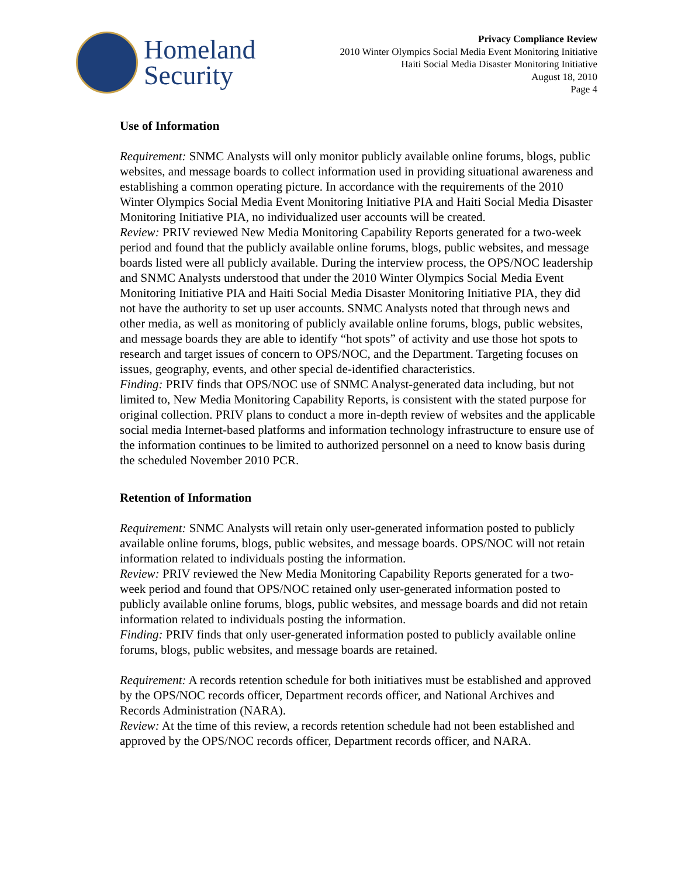Homeland
Security
Privacy Compliance Review
2010 Winter Olympics Social Media Event Monitoring Initiative
Haiti Social Media Disaster Monitoring Initiative
August 18, 2010
Page 4
Use of Information
Requirement: SNMC Analysts will only monitor publicly available online forums, blogs, public websites, and message boards to collect information used in providing situational awareness and establishing a common operating picture. In accordance with the requirements of the 2010 Winter Olympics Social Media Event Monitoring Initiative PIA and Haiti Social Media Disaster Monitoring Initiative PIA, no individualized user accounts will be created.
Review: PRIV reviewed New Media Monitoring Capability Reports generated for a two-week period and found that the publicly available online forums, blogs, public websites, and message boards listed were all publicly available. During the interview process, the OPS/NOC leadership and SNMC Analysts understood that under the 2010 Winter Olympics Social Media Event Monitoring Initiative PIA and Haiti Social Media Disaster Monitoring Initiative PIA, they did not have the authority to set up user accounts. SNMC Analysts noted that through news and other media, as well as monitoring of publicly available online forums, blogs, public websites, and message boards they are able to identify “hot spots” of activity and use those hot spots to research and target issues of concern to OPS/NOC, and the Department. Targeting focuses on issues, geography, events, and other special de-identified characteristics.
Finding: PRIV finds that OPS/NOC use of SNMC Analyst-generated data including, but not limited to, New Media Monitoring Capability Reports, is consistent with the stated purpose for original collection. PRIV plans to conduct a more in-depth review of websites and the applicable social media Internet-based platforms and information technology infrastructure to ensure use of the information continues to be limited to authorized personnel on a need to know basis during the scheduled November 2010 PCR.
Retention of Information
Requirement: SNMC Analysts will retain only user-generated information posted to publicly available online forums, blogs, public websites, and message boards. OPS/NOC will not retain information related to individuals posting the information.
Review: PRIV reviewed the New Media Monitoring Capability Reports generated for a two-week period and found that OPS/NOC retained only user-generated information posted to publicly available online forums, blogs, public websites, and message boards and did not retain information related to individuals posting the information.
Finding: PRIV finds that only user-generated information posted to publicly available online forums, blogs, public websites, and message boards are retained.
Requirement: A records retention schedule for both initiatives must be established and approved by the OPS/NOC records officer, Department records officer, and National Archives and Records Administration (NARA).
Review: At the time of this review, a records retention schedule had not been established and approved by the OPS/NOC records officer, Department records officer, and NARA.